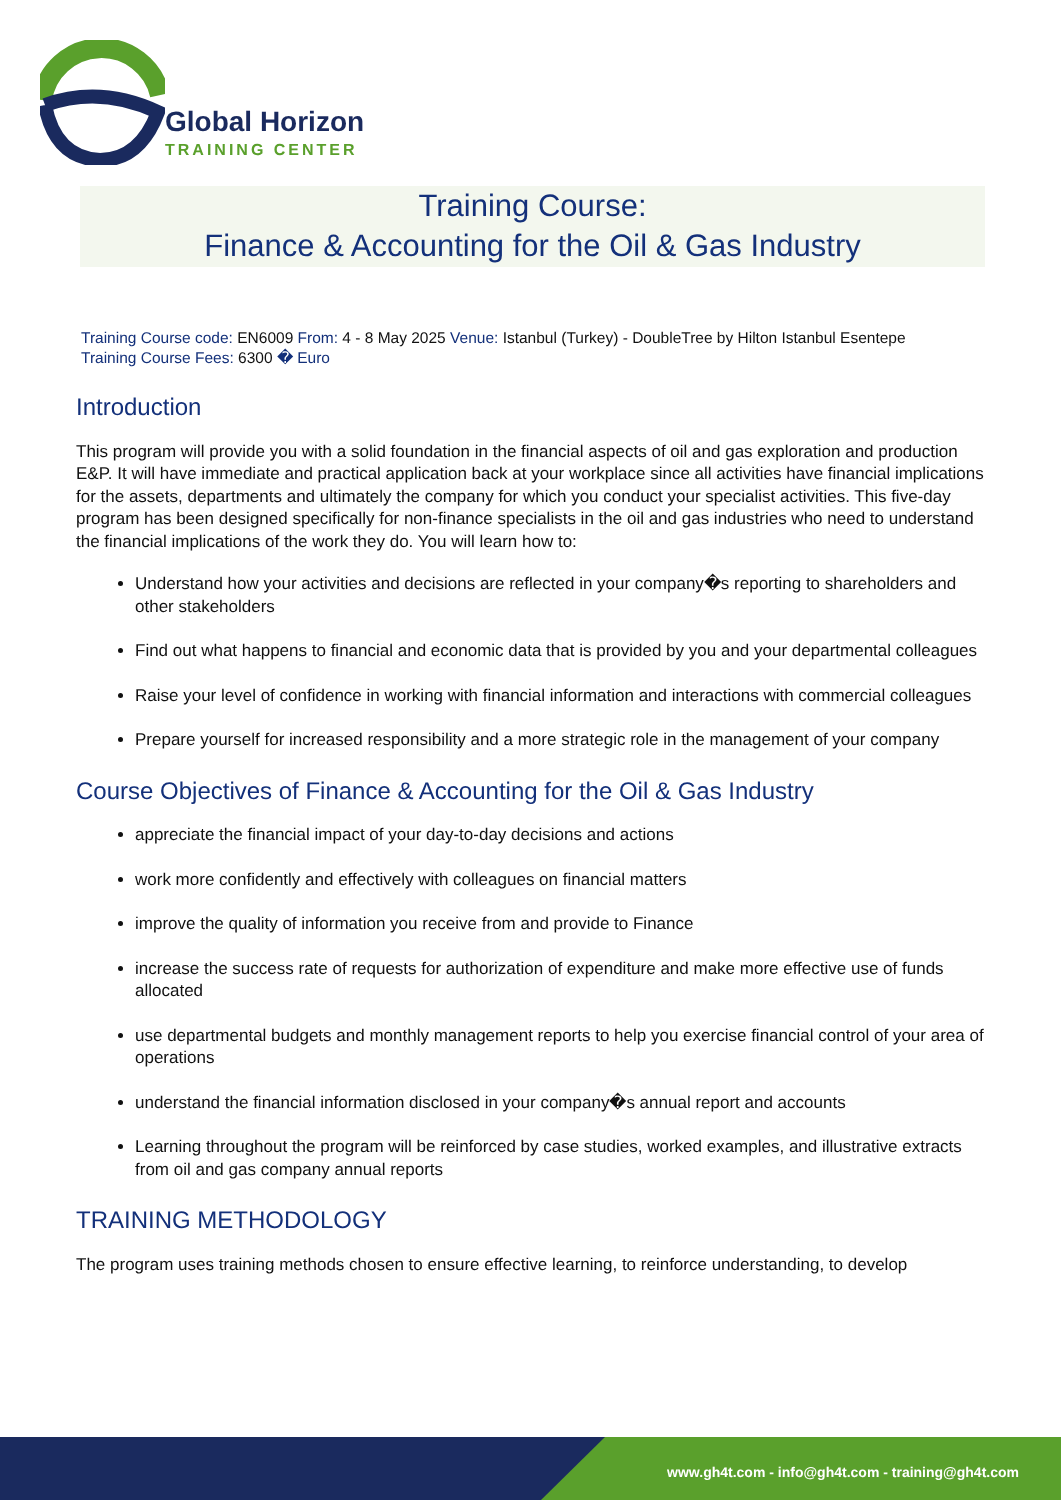Global Horizon
TRAINING CENTER
Training Course:
Finance & Accounting for the Oil & Gas Industry
Training Course code: EN6009 From: 4 - 8 May 2025 Venue: Istanbul (Turkey) - DoubleTree by Hilton Istanbul Esentepe
Training Course Fees: 6300 � Euro
Introduction
This program will provide you with a solid foundation in the financial aspects of oil and gas exploration and production E&P. It will have immediate and practical application back at your workplace since all activities have financial implications for the assets, departments and ultimately the company for which you conduct your specialist activities. This five-day program has been designed specifically for non-finance specialists in the oil and gas industries who need to understand the financial implications of the work they do. You will learn how to:
Understand how your activities and decisions are reflected in your company�s reporting to shareholders and other stakeholders
Find out what happens to financial and economic data that is provided by you and your departmental colleagues
Raise your level of confidence in working with financial information and interactions with commercial colleagues
Prepare yourself for increased responsibility and a more strategic role in the management of your company
Course Objectives of Finance & Accounting for the Oil & Gas Industry
appreciate the financial impact of your day-to-day decisions and actions
work more confidently and effectively with colleagues on financial matters
improve the quality of information you receive from and provide to Finance
increase the success rate of requests for authorization of expenditure and make more effective use of funds allocated
use departmental budgets and monthly management reports to help you exercise financial control of your area of operations
understand the financial information disclosed in your company�s annual report and accounts
Learning throughout the program will be reinforced by case studies, worked examples, and illustrative extracts from oil and gas company annual reports
TRAINING METHODOLOGY
The program uses training methods chosen to ensure effective learning, to reinforce understanding, to develop
www.gh4t.com - info@gh4t.com - training@gh4t.com